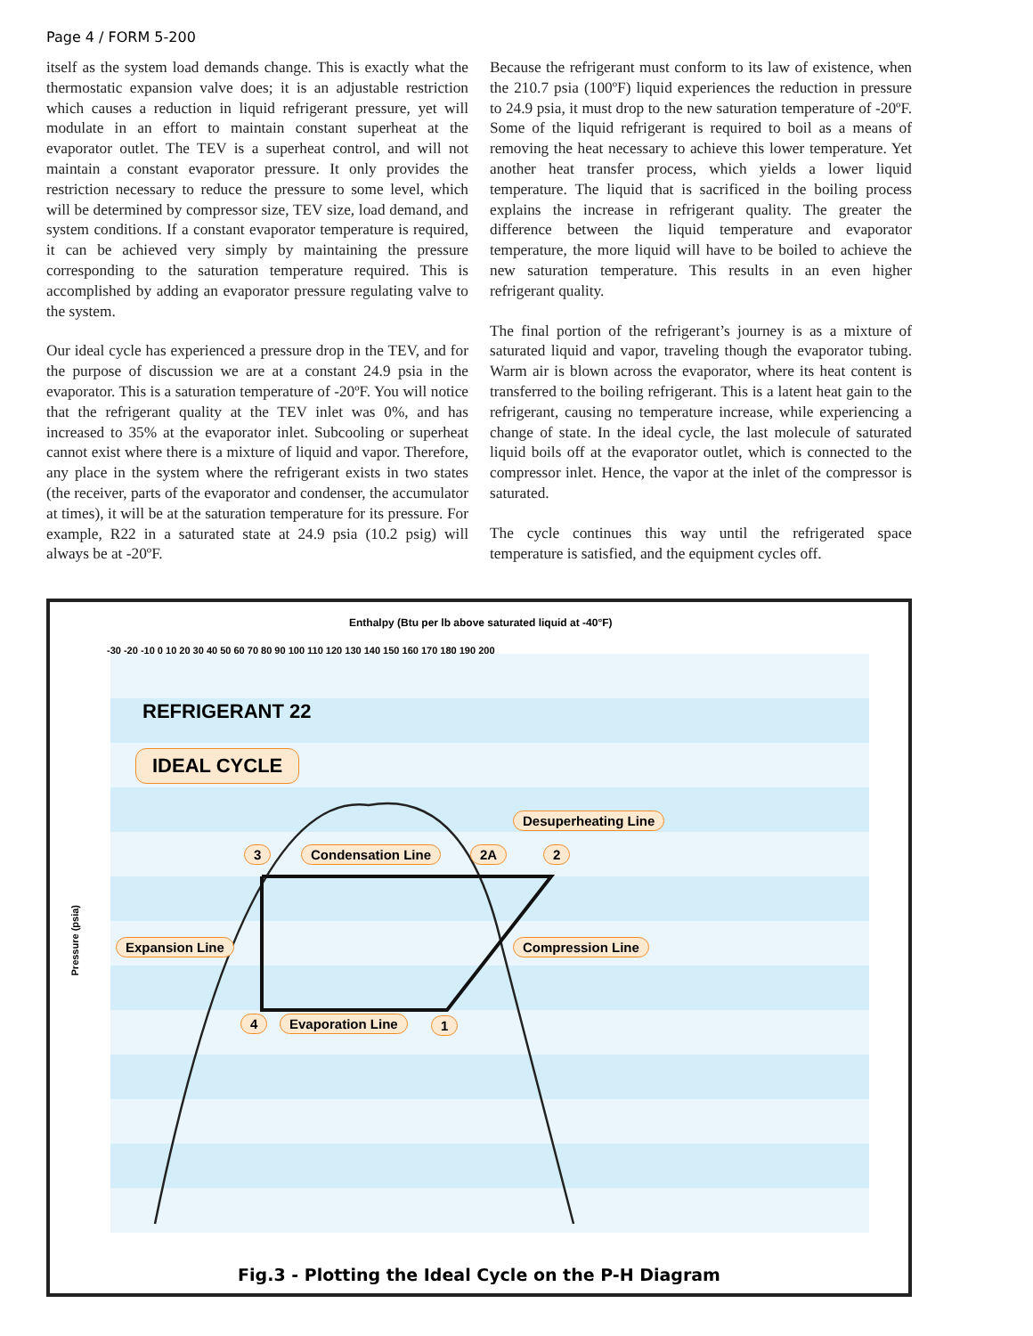Page 4 / FORM 5-200
itself as the system load demands change. This is exactly what the thermostatic expansion valve does; it is an adjustable restriction which causes a reduction in liquid refrigerant pressure, yet will modulate in an effort to maintain constant superheat at the evaporator outlet. The TEV is a superheat control, and will not maintain a constant evaporator pressure. It only provides the restriction necessary to reduce the pressure to some level, which will be determined by compressor size, TEV size, load demand, and system conditions. If a constant evaporator temperature is required, it can be achieved very simply by maintaining the pressure corresponding to the saturation temperature required. This is accomplished by adding an evaporator pressure regulating valve to the system.
Our ideal cycle has experienced a pressure drop in the TEV, and for the purpose of discussion we are at a constant 24.9 psia in the evaporator. This is a saturation temperature of -20ºF. You will notice that the refrigerant quality at the TEV inlet was 0%, and has increased to 35% at the evaporator inlet. Subcooling or superheat cannot exist where there is a mixture of liquid and vapor. Therefore, any place in the system where the refrigerant exists in two states (the receiver, parts of the evaporator and condenser, the accumulator at times), it will be at the saturation temperature for its pressure. For example, R22 in a saturated state at 24.9 psia (10.2 psig) will always be at -20ºF.
Because the refrigerant must conform to its law of existence, when the 210.7 psia (100ºF) liquid experiences the reduction in pressure to 24.9 psia, it must drop to the new saturation temperature of -20ºF. Some of the liquid refrigerant is required to boil as a means of removing the heat necessary to achieve this lower temperature. Yet another heat transfer process, which yields a lower liquid temperature. The liquid that is sacrificed in the boiling process explains the increase in refrigerant quality. The greater the difference between the liquid temperature and evaporator temperature, the more liquid will have to be boiled to achieve the new saturation temperature. This results in an even higher refrigerant quality.
The final portion of the refrigerant’s journey is as a mixture of saturated liquid and vapor, traveling though the evaporator tubing. Warm air is blown across the evaporator, where its heat content is transferred to the boiling refrigerant. This is a latent heat gain to the refrigerant, causing no temperature increase, while experiencing a change of state. In the ideal cycle, the last molecule of saturated liquid boils off at the evaporator outlet, which is connected to the compressor inlet. Hence, the vapor at the inlet of the compressor is saturated.
The cycle continues this way until the refrigerated space temperature is satisfied, and the equipment cycles off.
Enthalpy (Btu per lb above saturated liquid at -40°F)
-30 -20 -10 0 10 20 30 40 50 60 70 80 90 100 110 120 130 140 150 160 170 180 190 200
REFRIGERANT 22
IDEAL CYCLE
Desuperheating Line
3 Condensation Line 2A 2
Expansion Line Compression Line
4 Evaporation Line 1
Pressure (psia)
Fig.3 - Plotting the Ideal Cycle on the P-H Diagram